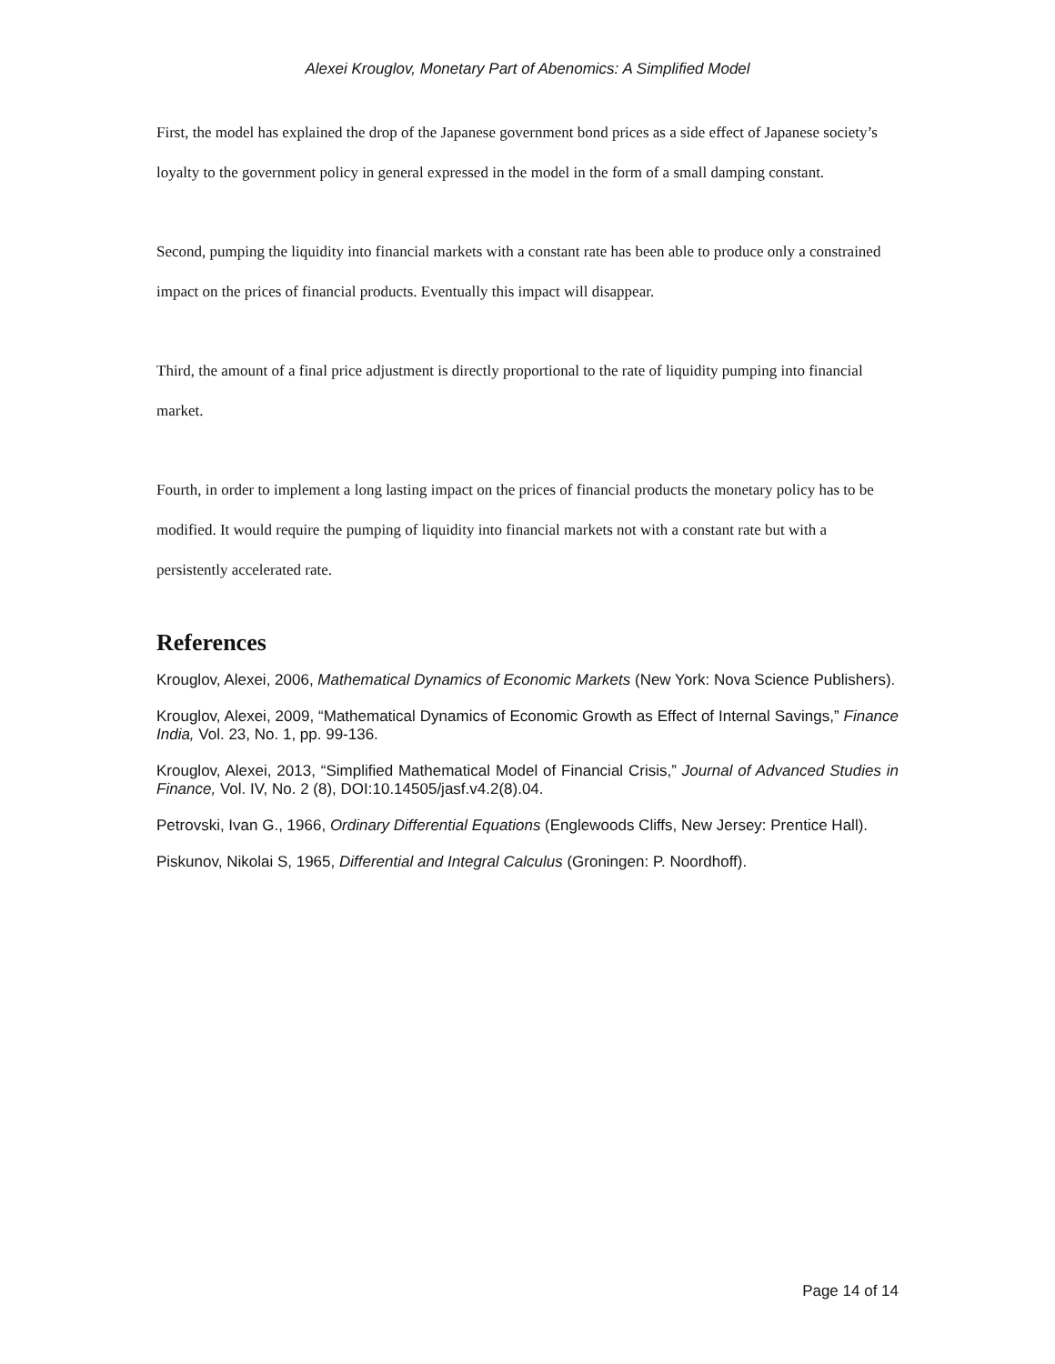Alexei Krouglov, Monetary Part of Abenomics: A Simplified Model
First, the model has explained the drop of the Japanese government bond prices as a side effect of Japanese society’s loyalty to the government policy in general expressed in the model in the form of a small damping constant.
Second, pumping the liquidity into financial markets with a constant rate has been able to produce only a constrained impact on the prices of financial products. Eventually this impact will disappear.
Third, the amount of a final price adjustment is directly proportional to the rate of liquidity pumping into financial market.
Fourth, in order to implement a long lasting impact on the prices of financial products the monetary policy has to be modified. It would require the pumping of liquidity into financial markets not with a constant rate but with a persistently accelerated rate.
References
Krouglov, Alexei, 2006, Mathematical Dynamics of Economic Markets (New York: Nova Science Publishers).
Krouglov, Alexei, 2009, “Mathematical Dynamics of Economic Growth as Effect of Internal Savings,” Finance India, Vol. 23, No. 1, pp. 99-136.
Krouglov, Alexei, 2013, “Simplified Mathematical Model of Financial Crisis,” Journal of Advanced Studies in Finance, Vol. IV, No. 2 (8), DOI:10.14505/jasf.v4.2(8).04.
Petrovski, Ivan G., 1966, Ordinary Differential Equations (Englewoods Cliffs, New Jersey: Prentice Hall).
Piskunov, Nikolai S, 1965, Differential and Integral Calculus (Groningen: P. Noordhoff).
Page 14 of 14